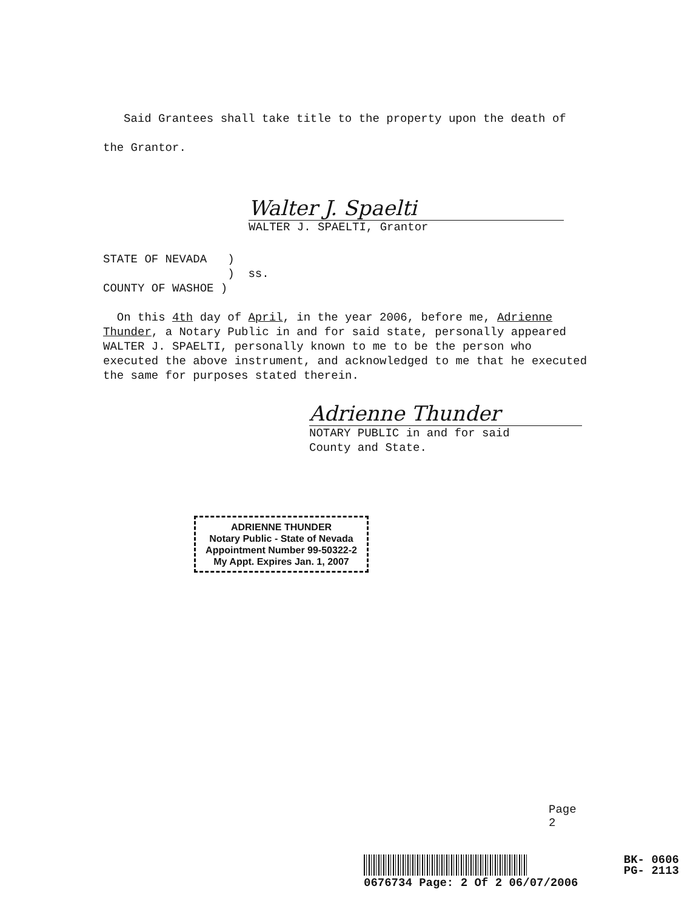Said Grantees shall take title to the property upon the death of the Grantor.
Walter J. Spaelti
WALTER J. SPAELTI, Grantor
STATE OF NEVADA ) ) ss. COUNTY OF WASHOE )
On this 4th day of April, in the year 2006, before me, Adrienne Thunder, a Notary Public in and for said state, personally appeared WALTER J. SPAELTI, personally known to me to be the person who executed the above instrument, and acknowledged to me that he executed the same for purposes stated therein.
Adrienne Thunder
NOTARY PUBLIC in and for said
County and State.
ADRIENNE THUNDER
Notary Public - State of Nevada
Appointment Number 99-50322-2
My Appt. Expires Jan. 1, 2007
Page 2
BK- 0606
PG- 2113
0676734 Page: 2 Of 2 06/07/2006